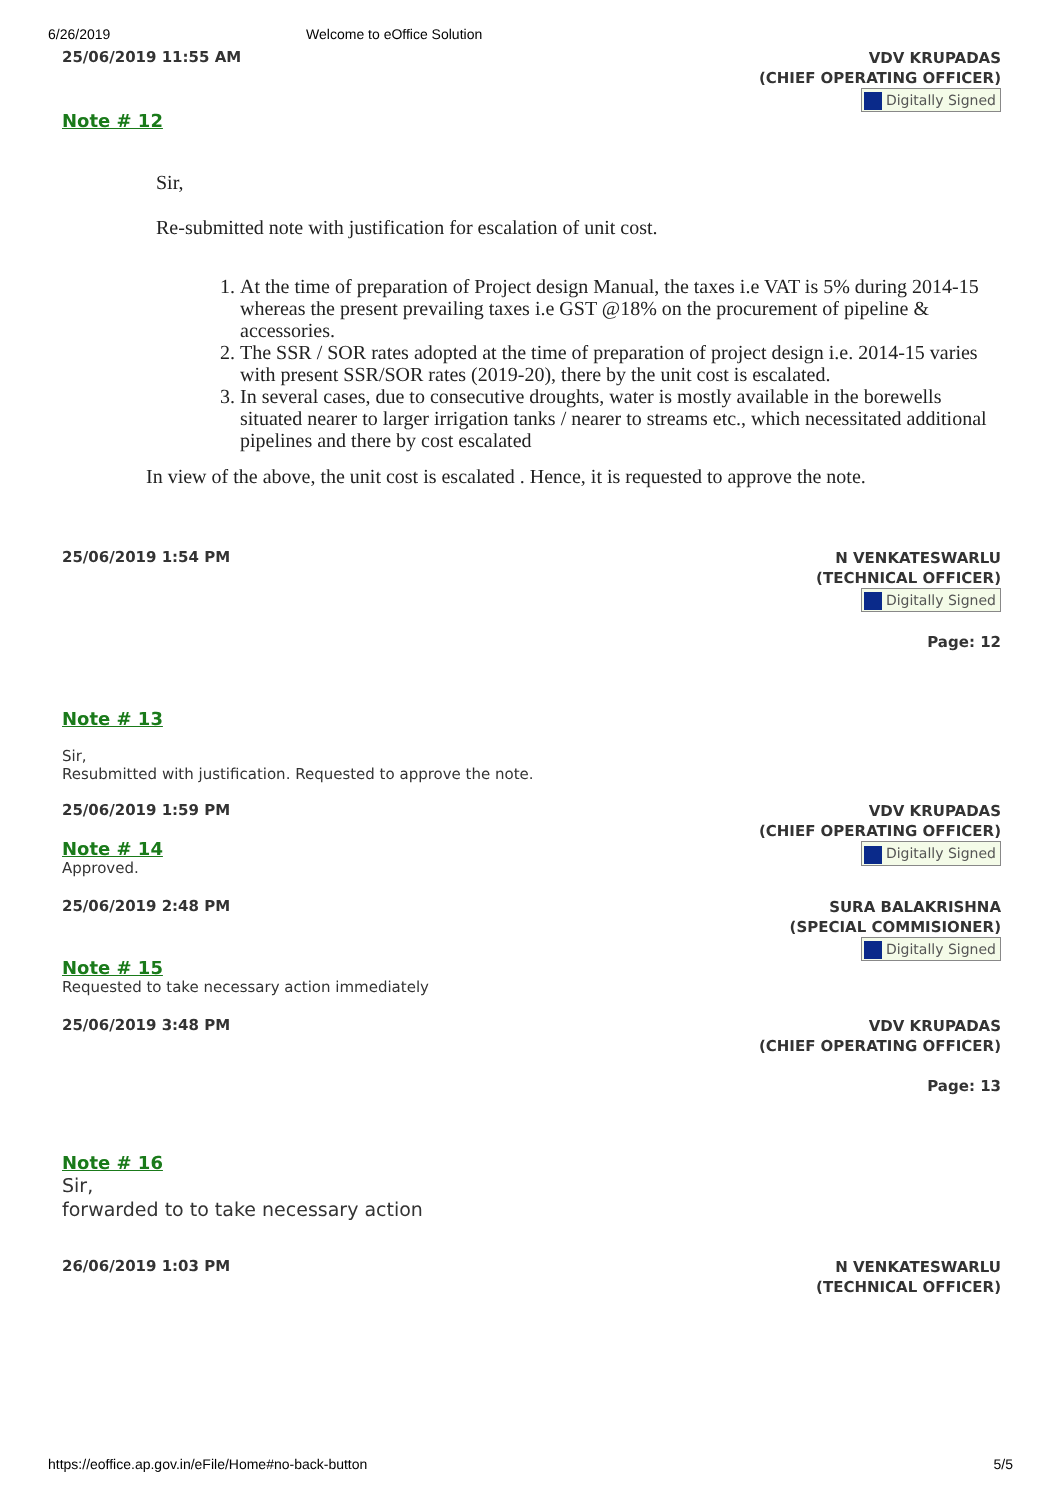6/26/2019 Welcome to eOffice Solution
25/06/2019 11:55 AM
VDV KRUPADAS
(CHIEF OPERATING OFFICER)
Digitally Signed
Note # 12
Sir,
Re-submitted note with justification for escalation of unit cost.
1. At the time of preparation of Project design Manual, the taxes i.e VAT is 5% during 2014-15 whereas the present prevailing taxes i.e GST @18% on the procurement of pipeline & accessories.
2. The SSR / SOR rates adopted at the time of preparation of project design i.e. 2014-15 varies with present SSR/SOR rates (2019-20), there by the unit cost is escalated.
3. In several cases, due to consecutive droughts, water is mostly available in the borewells situated nearer to larger irrigation tanks / nearer to streams etc., which necessitated additional pipelines and there by cost escalated
In view of the above, the unit cost is escalated . Hence, it is requested to approve the note.
25/06/2019 1:54 PM
N VENKATESWARLU
(TECHNICAL OFFICER)
Digitally Signed
Page: 12
Note # 13
Sir,
Resubmitted with justification. Requested to approve the note.
25/06/2019 1:59 PM
VDV KRUPADAS
(CHIEF OPERATING OFFICER)
Digitally Signed
Note # 14
Approved.
25/06/2019 2:48 PM
SURA BALAKRISHNA
(SPECIAL COMMISIONER)
Digitally Signed
Note # 15
Requested to take necessary action immediately
25/06/2019 3:48 PM
VDV KRUPADAS
(CHIEF OPERATING OFFICER)
Page: 13
Note # 16
Sir,
forwarded to to take necessary action
26/06/2019 1:03 PM
N VENKATESWARLU
(TECHNICAL OFFICER)
https://eoffice.ap.gov.in/eFile/Home#no-back-button 5/5